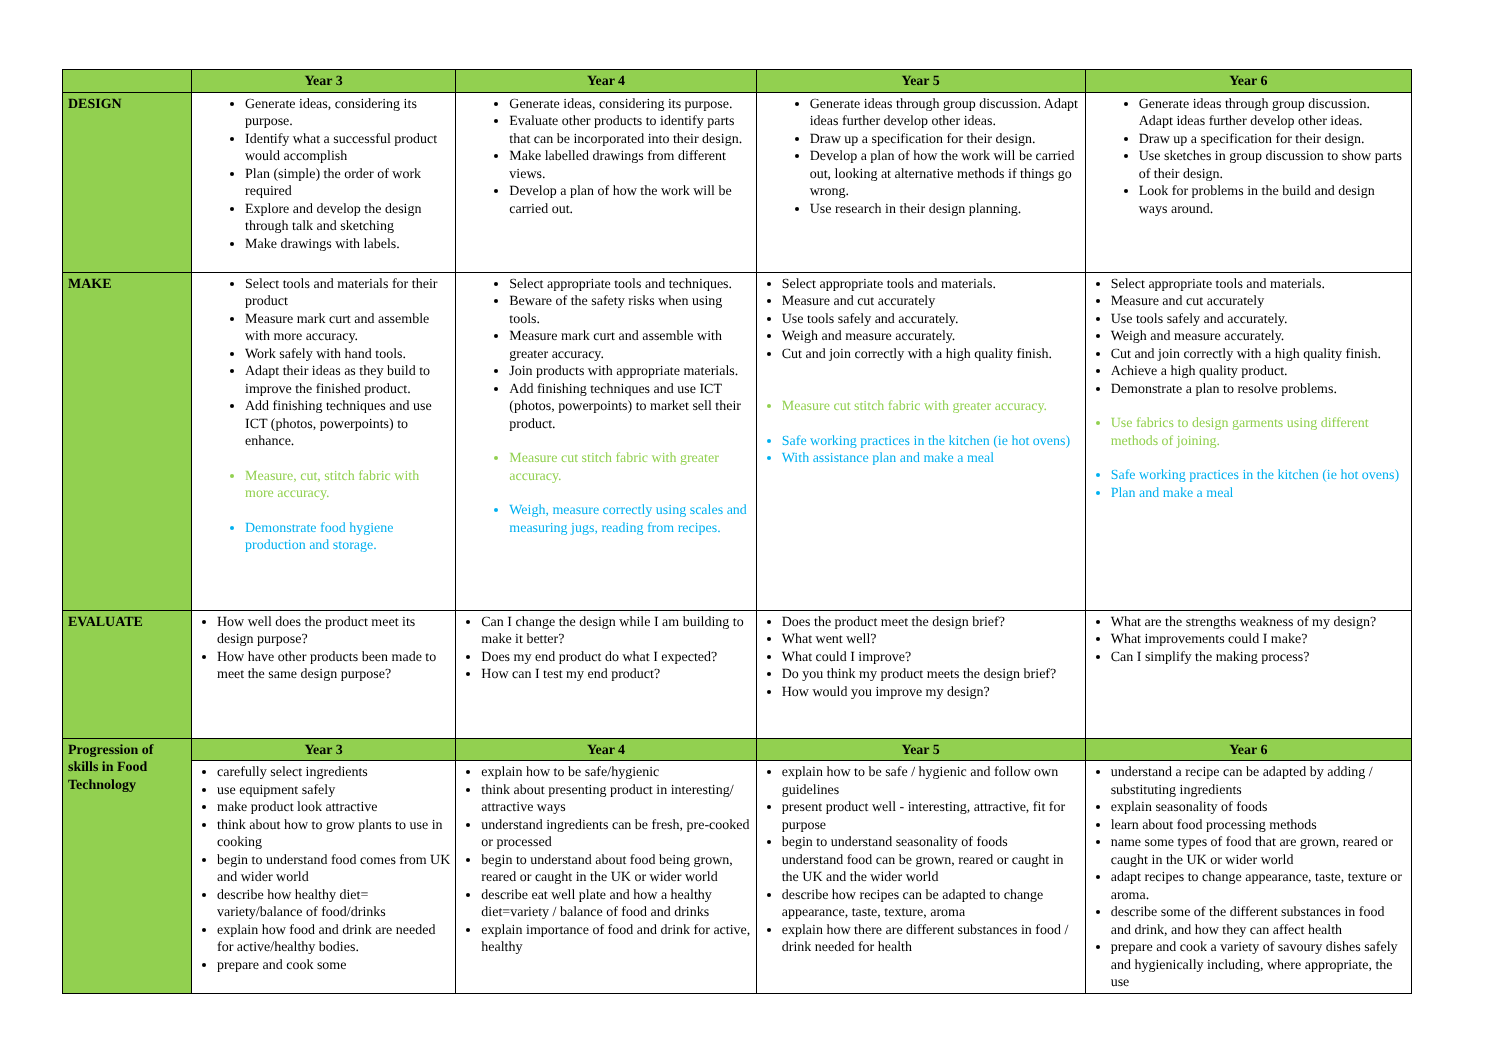| | Year 3 | Year 4 | Year 5 | Year 6 |
| --- | --- | --- | --- | --- |
| DESIGN | Generate ideas, considering its purpose. Identify what a successful product would accomplish Plan (simple) the order of work required Explore and develop the design through talk and sketching Make drawings with labels. | Generate ideas, considering its purpose. Evaluate other products to identify parts that can be incorporated into their design. Make labelled drawings from different views. Develop a plan of how the work will be carried out. | Generate ideas through group discussion. Adapt ideas further develop other ideas. Draw up a specification for their design. Develop a plan of how the work will be carried out, looking at alternative methods if things go wrong. Use research in their design planning. | Generate ideas through group discussion. Adapt ideas further develop other ideas. Draw up a specification for their design. Use sketches in group discussion to show parts of their design. Look for problems in the build and design ways around. |
| MAKE | Select tools and materials for their product Measure mark curt and assemble with more accuracy. Work safely with hand tools. Adapt their ideas as they build to improve the finished product. Add finishing techniques and use ICT (photos, powerpoints) to enhance. Measure, cut, stitch fabric with more accuracy. Demonstrate food hygiene production and storage. | Select appropriate tools and techniques. Beware of the safety risks when using tools. Measure mark curt and assemble with greater accuracy. Join products with appropriate materials. Add finishing techniques and use ICT (photos, powerpoints) to market sell their product. Measure cut stitch fabric with greater accuracy. Weigh, measure correctly using scales and measuring jugs, reading from recipes. | Select appropriate tools and materials. Measure and cut accurately Use tools safely and accurately. Weigh and measure accurately. Cut and join correctly with a high quality finish. Measure cut stitch fabric with greater accuracy. Safe working practices in the kitchen (ie hot ovens) With assistance plan and make a meal | Select appropriate tools and materials. Measure and cut accurately Use tools safely and accurately. Weigh and measure accurately. Cut and join correctly with a high quality finish. Achieve a high quality product. Demonstrate a plan to resolve problems. Use fabrics to design garments using different methods of joining. Safe working practices in the kitchen (ie hot ovens) Plan and make a meal |
| EVALUATE | How well does the product meet its design purpose? How have other products been made to meet the same design purpose? | Can I change the design while I am building to make it better? Does my end product do what I expected? How can I test my end product? | Does the product meet the design brief? What went well? What could I improve? Do you think my product meets the design brief? How would you improve my design? | What are the strengths weakness of my design? What improvements could I make? Can I simplify the making process? |
| Progression of skills in Food Technology | Year 3 | Year 4 | Year 5 | Year 6 |
| | carefully select ingredients use equipment safely make product look attractive think about how to grow plants to use in cooking begin to understand food comes from UK and wider world describe how healthy diet= variety/balance of food/drinks explain how food and drink are needed for active/healthy bodies. prepare and cook some | explain how to be safe/hygienic think about presenting product in interesting/ attractive ways understand ingredients can be fresh, pre-cooked or processed begin to understand about food being grown, reared or caught in the UK or wider world describe eat well plate and how a healthy diet=variety / balance of food and drinks explain importance of food and drink for active, healthy | explain how to be safe / hygienic and follow own guidelines present product well - interesting, attractive, fit for purpose begin to understand seasonality of foods understand food can be grown, reared or caught in the UK and the wider world describe how recipes can be adapted to change appearance, taste, texture, aroma explain how there are different substances in food / drink needed for health | understand a recipe can be adapted by adding / substituting ingredients explain seasonality of foods learn about food processing methods name some types of food that are grown, reared or caught in the UK or wider world adapt recipes to change appearance, taste, texture or aroma. describe some of the different substances in food and drink, and how they can affect health prepare and cook a variety of savoury dishes safely and hygienically including, where appropriate, the use |